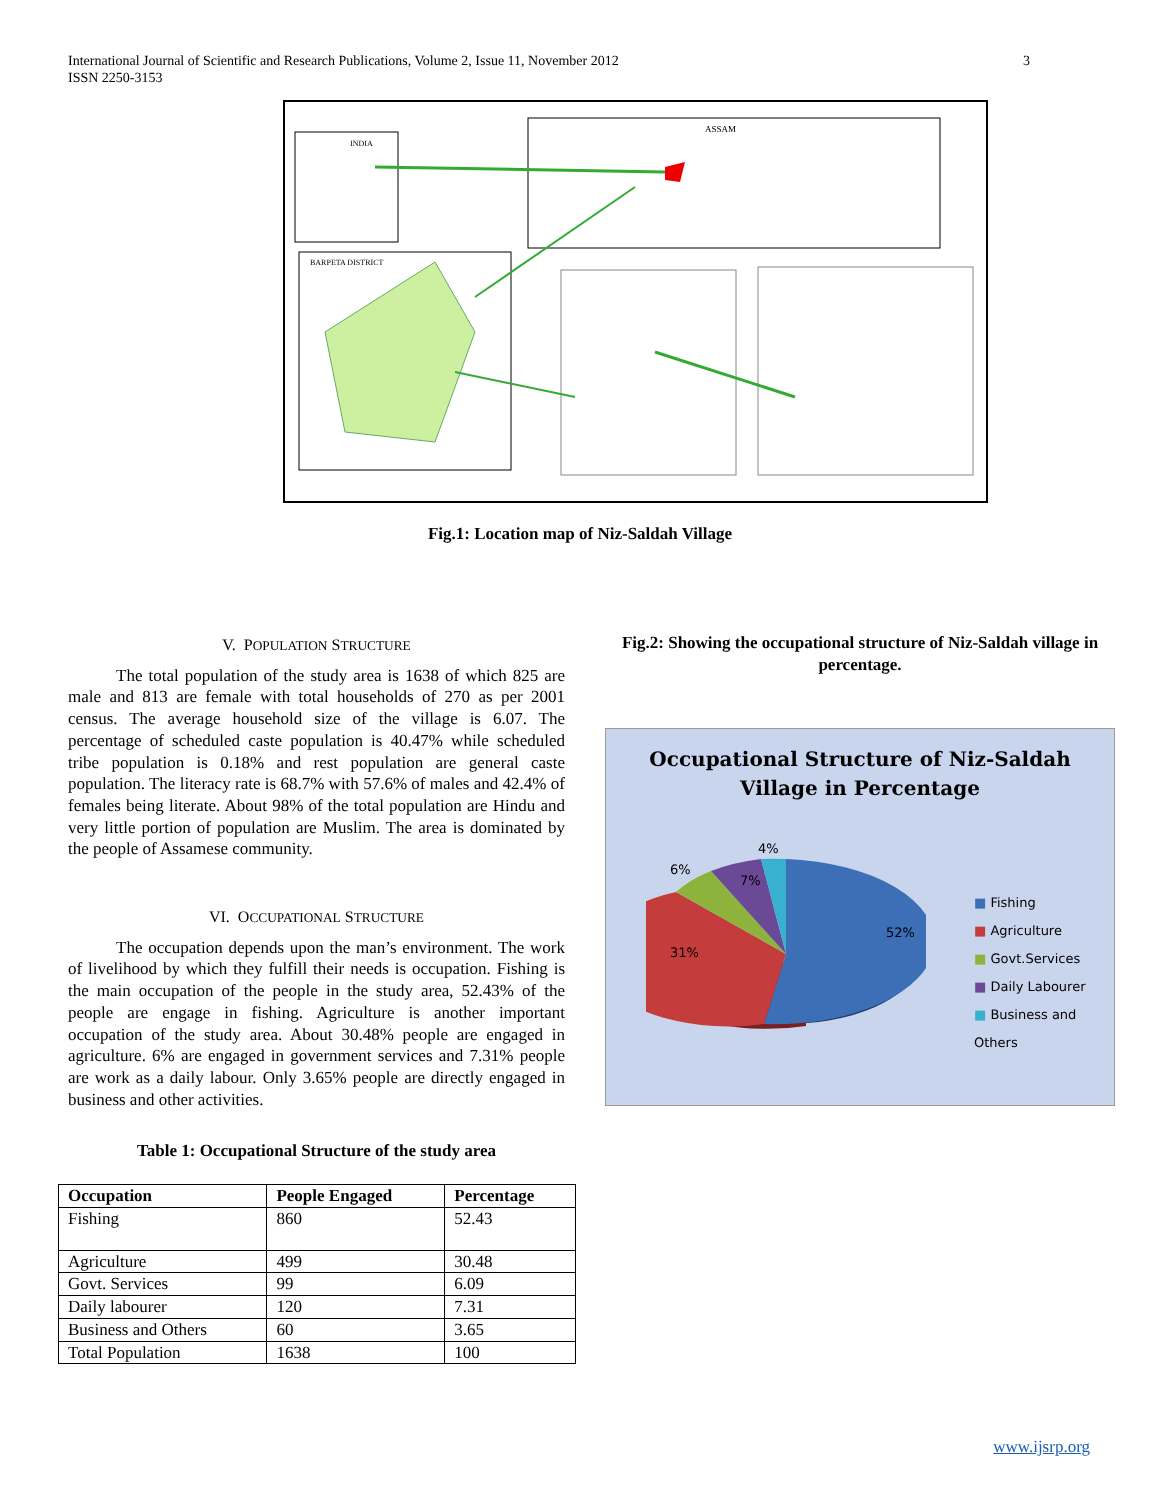3 International Journal of Scientific and Research Publications, Volume 2, Issue 11, November 2012
ISSN 2250-3153
ASSAM
INDIA
BARPETA DISTRICT
Fig.1: Location map of Niz-Saldah Village
V. POPULATION STRUCTURE
The total population of the study area is 1638 of which 825 are male and 813 are female with total households of 270 as per 2001 census. The average household size of the village is 6.07. The percentage of scheduled caste population is 40.47% while scheduled tribe population is 0.18% and rest population are general caste population. The literacy rate is 68.7% with 57.6% of males and 42.4% of females being literate. About 98% of the total population are Hindu and very little portion of population are Muslim. The area is dominated by the people of Assamese community.
VI. OCCUPATIONAL STRUCTURE
The occupation depends upon the man’s environment. The work of livelihood by which they fulfill their needs is occupation. Fishing is the main occupation of the people in the study area, 52.43% of the people are engage in fishing. Agriculture is another important occupation of the study area. About 30.48% people are engaged in agriculture. 6% are engaged in government services and 7.31% people are work as a daily labour. Only 3.65% people are directly engaged in business and other activities.
Table 1: Occupational Structure of the study area
| Occupation | People Engaged | Percentage |
| --- | --- | --- |
| Fishing | 860 | 52.43 |
| Agriculture | 499 | 30.48 |
| Govt. Services | 99 | 6.09 |
| Daily labourer | 120 | 7.31 |
| Business and Others | 60 | 3.65 |
| Total Population | 1638 | 100 |
Fig.2: Showing the occupational structure of Niz-Saldah village in percentage.
Occupational Structure of Niz-Saldah
Village in Percentage
4%
6%
7%
52%
31%
■ Fishing
■ Agriculture
■ Govt.Services
■ Daily Labourer
■ Business and Others
www.ijsrp.org